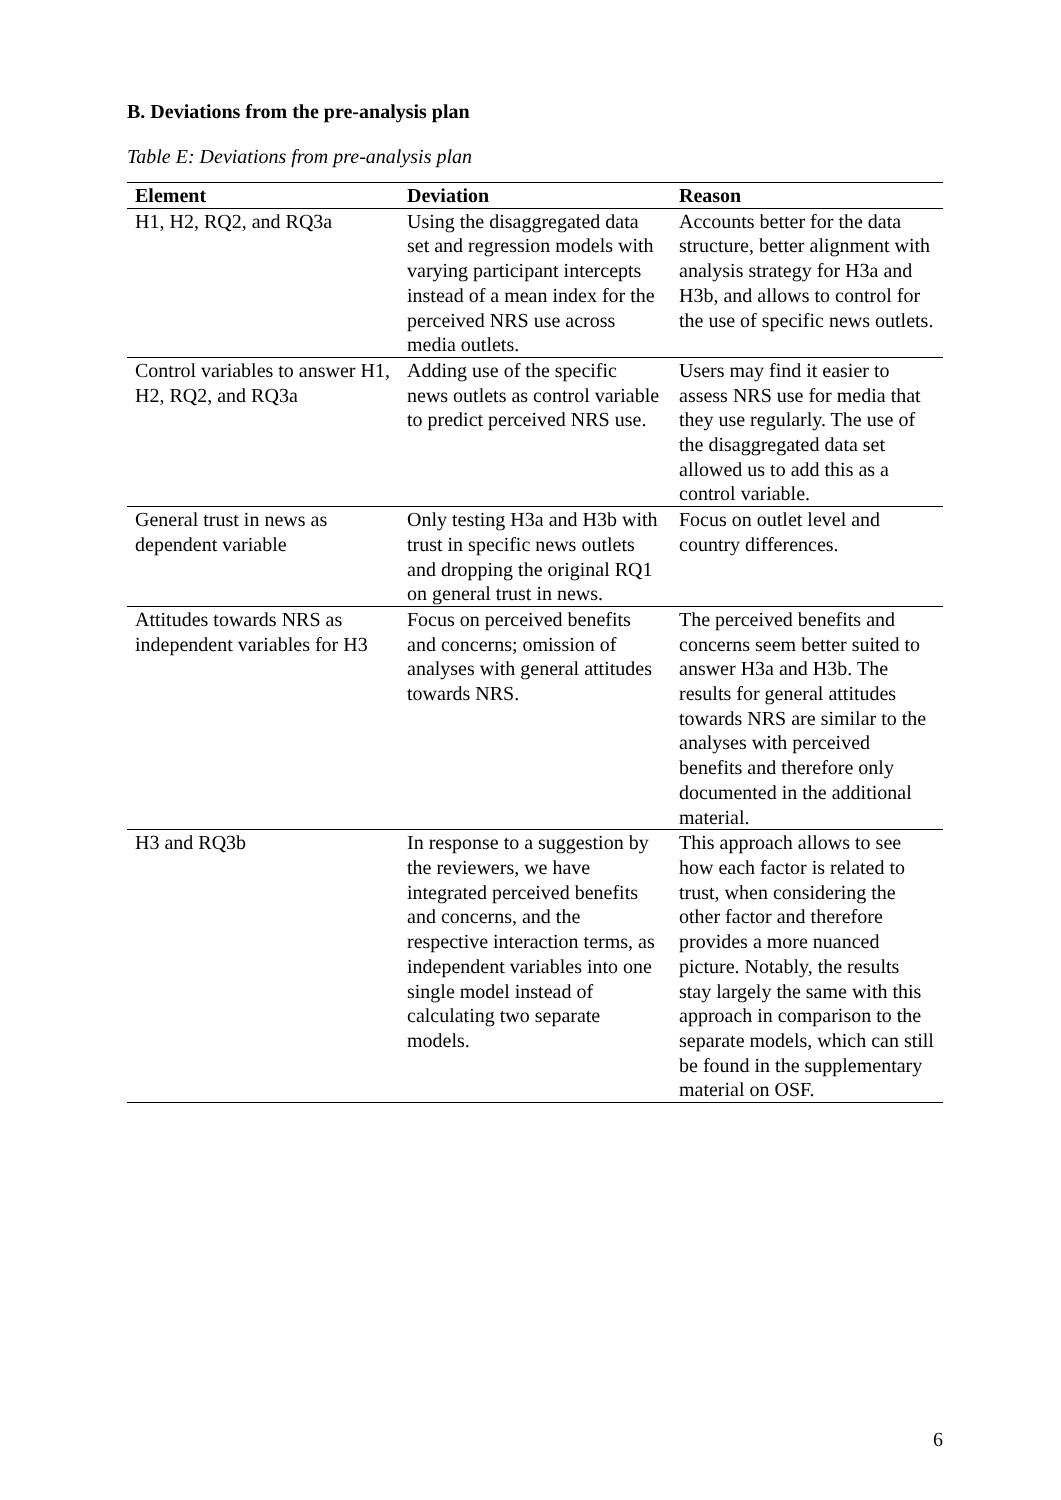B. Deviations from the pre-analysis plan
Table E: Deviations from pre-analysis plan
| Element | Deviation | Reason |
| --- | --- | --- |
| H1, H2, RQ2, and RQ3a | Using the disaggregated data set and regression models with varying participant intercepts instead of a mean index for the perceived NRS use across media outlets. | Accounts better for the data structure, better alignment with analysis strategy for H3a and H3b, and allows to control for the use of specific news outlets. |
| Control variables to answer H1, H2, RQ2, and RQ3a | Adding use of the specific news outlets as control variable to predict perceived NRS use. | Users may find it easier to assess NRS use for media that they use regularly. The use of the disaggregated data set allowed us to add this as a control variable. |
| General trust in news as dependent variable | Only testing H3a and H3b with trust in specific news outlets and dropping the original RQ1 on general trust in news. | Focus on outlet level and country differences. |
| Attitudes towards NRS as independent variables for H3 | Focus on perceived benefits and concerns; omission of analyses with general attitudes towards NRS. | The perceived benefits and concerns seem better suited to answer H3a and H3b. The results for general attitudes towards NRS are similar to the analyses with perceived benefits and therefore only documented in the additional material. |
| H3 and RQ3b | In response to a suggestion by the reviewers, we have integrated perceived benefits and concerns, and the respective interaction terms, as independent variables into one single model instead of calculating two separate models. | This approach allows to see how each factor is related to trust, when considering the other factor and therefore provides a more nuanced picture. Notably, the results stay largely the same with this approach in comparison to the separate models, which can still be found in the supplementary material on OSF. |
6